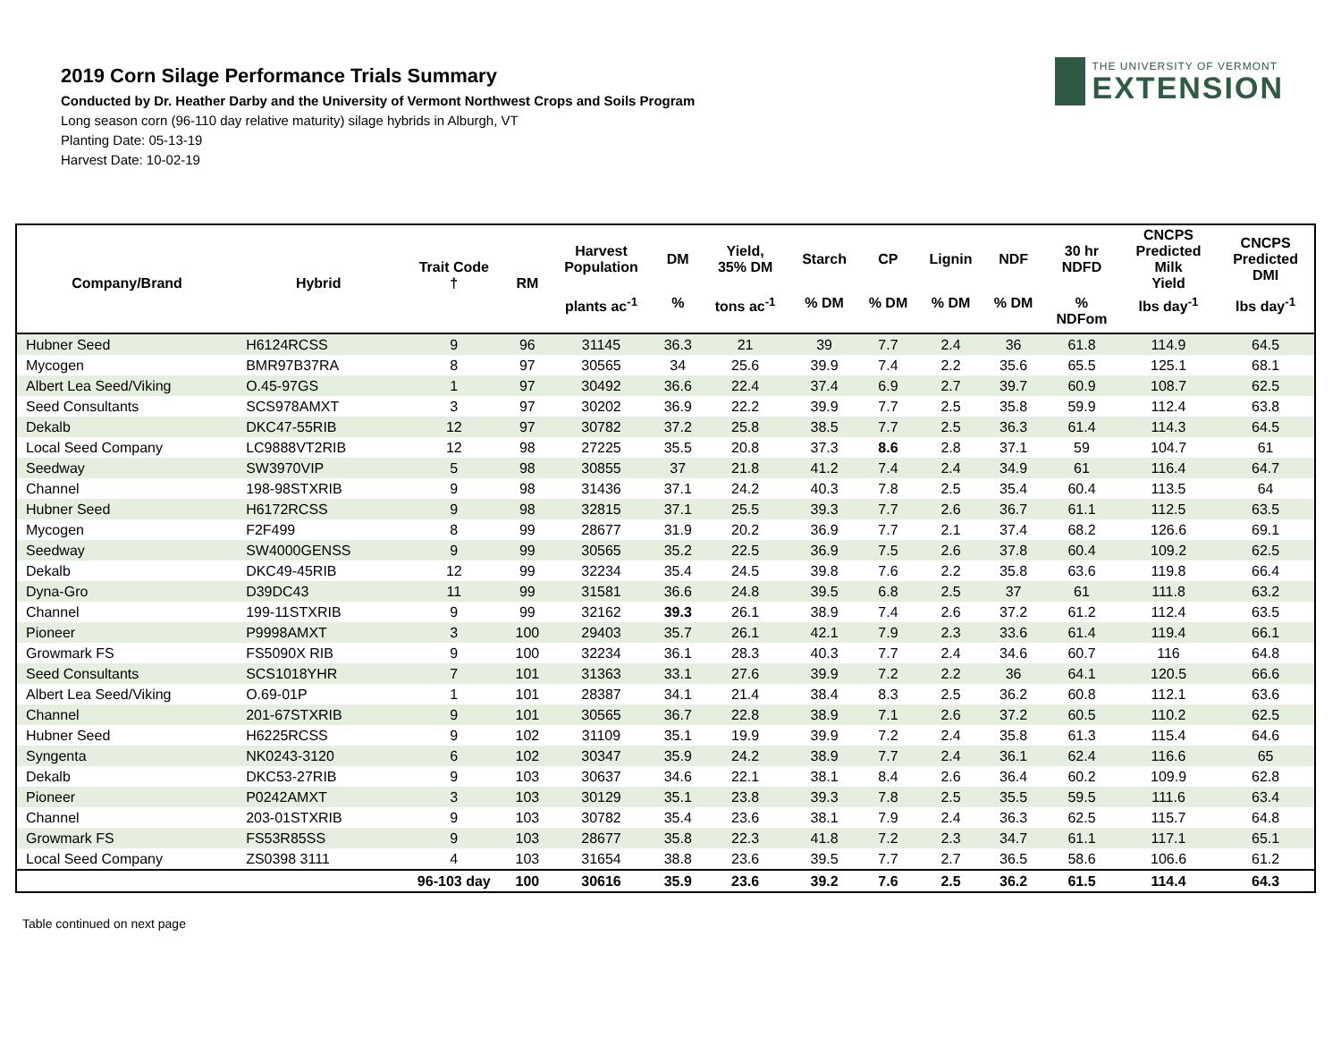2019 Corn Silage Performance Trials Summary
Conducted by Dr. Heather Darby and the University of Vermont Northwest Crops and Soils Program
Long season corn (96-110 day relative maturity) silage hybrids in Alburgh, VT
Planting Date: 05-13-19
Harvest Date: 10-02-19
THE UNIVERSITY OF VERMONT
EXTENSION
| Company/Brand | Hybrid | Trait Code † | RM | Harvest Population | DM | Yield, 35% DM | Starch | CP | Lignin | NDF | 30 hr NDFD | CNCPS Predicted Milk Yield | CNCPS Predicted DMI |
| --- | --- | --- | --- | --- | --- | --- | --- | --- | --- | --- | --- | --- | --- |
| | | | | plants ac<sup>-1</sup> | % | tons ac<sup>-1</sup> | % DM | % DM | % DM | % DM | % NDFom | lbs day<sup>-1</sup> | lbs day<sup>-1</sup> |
| Hubner Seed | H6124RCSS | 9 | 96 | 31145 | 36.3 | 21 | 39 | 7.7 | 2.4 | 36 | 61.8 | 114.9 | 64.5 |
| Mycogen | BMR97B37RA | 8 | 97 | 30565 | 34 | 25.6 | 39.9 | 7.4 | 2.2 | 35.6 | 65.5 | 125.1 | 68.1 |
| Albert Lea Seed/Viking | O.45-97GS | 1 | 97 | 30492 | 36.6 | 22.4 | 37.4 | 6.9 | 2.7 | 39.7 | 60.9 | 108.7 | 62.5 |
| Seed Consultants | SCS978AMXT | 3 | 97 | 30202 | 36.9 | 22.2 | 39.9 | 7.7 | 2.5 | 35.8 | 59.9 | 112.4 | 63.8 |
| Dekalb | DKC47-55RIB | 12 | 97 | 30782 | 37.2 | 25.8 | 38.5 | 7.7 | 2.5 | 36.3 | 61.4 | 114.3 | 64.5 |
| Local Seed Company | LC9888VT2RIB | 12 | 98 | 27225 | 35.5 | 20.8 | 37.3 | 8.6 | 2.8 | 37.1 | 59 | 104.7 | 61 |
| Seedway | SW3970VIP | 5 | 98 | 30855 | 37 | 21.8 | 41.2 | 7.4 | 2.4 | 34.9 | 61 | 116.4 | 64.7 |
| Channel | 198-98STXRIB | 9 | 98 | 31436 | 37.1 | 24.2 | 40.3 | 7.8 | 2.5 | 35.4 | 60.4 | 113.5 | 64 |
| Hubner Seed | H6172RCSS | 9 | 98 | 32815 | 37.1 | 25.5 | 39.3 | 7.7 | 2.6 | 36.7 | 61.1 | 112.5 | 63.5 |
| Mycogen | F2F499 | 8 | 99 | 28677 | 31.9 | 20.2 | 36.9 | 7.7 | 2.1 | 37.4 | 68.2 | 126.6 | 69.1 |
| Seedway | SW4000GENSS | 9 | 99 | 30565 | 35.2 | 22.5 | 36.9 | 7.5 | 2.6 | 37.8 | 60.4 | 109.2 | 62.5 |
| Dekalb | DKC49-45RIB | 12 | 99 | 32234 | 35.4 | 24.5 | 39.8 | 7.6 | 2.2 | 35.8 | 63.6 | 119.8 | 66.4 |
| Dyna-Gro | D39DC43 | 11 | 99 | 31581 | 36.6 | 24.8 | 39.5 | 6.8 | 2.5 | 37 | 61 | 111.8 | 63.2 |
| Channel | 199-11STXRIB | 9 | 99 | 32162 | 39.3 | 26.1 | 38.9 | 7.4 | 2.6 | 37.2 | 61.2 | 112.4 | 63.5 |
| Pioneer | P9998AMXT | 3 | 100 | 29403 | 35.7 | 26.1 | 42.1 | 7.9 | 2.3 | 33.6 | 61.4 | 119.4 | 66.1 |
| Growmark FS | FS5090X RIB | 9 | 100 | 32234 | 36.1 | 28.3 | 40.3 | 7.7 | 2.4 | 34.6 | 60.7 | 116 | 64.8 |
| Seed Consultants | SCS1018YHR | 7 | 101 | 31363 | 33.1 | 27.6 | 39.9 | 7.2 | 2.2 | 36 | 64.1 | 120.5 | 66.6 |
| Albert Lea Seed/Viking | O.69-01P | 1 | 101 | 28387 | 34.1 | 21.4 | 38.4 | 8.3 | 2.5 | 36.2 | 60.8 | 112.1 | 63.6 |
| Channel | 201-67STXRIB | 9 | 101 | 30565 | 36.7 | 22.8 | 38.9 | 7.1 | 2.6 | 37.2 | 60.5 | 110.2 | 62.5 |
| Hubner Seed | H6225RCSS | 9 | 102 | 31109 | 35.1 | 19.9 | 39.9 | 7.2 | 2.4 | 35.8 | 61.3 | 115.4 | 64.6 |
| Syngenta | NK0243-3120 | 6 | 102 | 30347 | 35.9 | 24.2 | 38.9 | 7.7 | 2.4 | 36.1 | 62.4 | 116.6 | 65 |
| Dekalb | DKC53-27RIB | 9 | 103 | 30637 | 34.6 | 22.1 | 38.1 | 8.4 | 2.6 | 36.4 | 60.2 | 109.9 | 62.8 |
| Pioneer | P0242AMXT | 3 | 103 | 30129 | 35.1 | 23.8 | 39.3 | 7.8 | 2.5 | 35.5 | 59.5 | 111.6 | 63.4 |
| Channel | 203-01STXRIB | 9 | 103 | 30782 | 35.4 | 23.6 | 38.1 | 7.9 | 2.4 | 36.3 | 62.5 | 115.7 | 64.8 |
| Growmark FS | FS53R85SS | 9 | 103 | 28677 | 35.8 | 22.3 | 41.8 | 7.2 | 2.3 | 34.7 | 61.1 | 117.1 | 65.1 |
| Local Seed Company | ZS0398 3111 | 4 | 103 | 31654 | 38.8 | 23.6 | 39.5 | 7.7 | 2.7 | 36.5 | 58.6 | 106.6 | 61.2 |
| | | 96-103 day | 100 | 30616 | 35.9 | 23.6 | 39.2 | 7.6 | 2.5 | 36.2 | 61.5 | 114.4 | 64.3 |
Table continued on next page